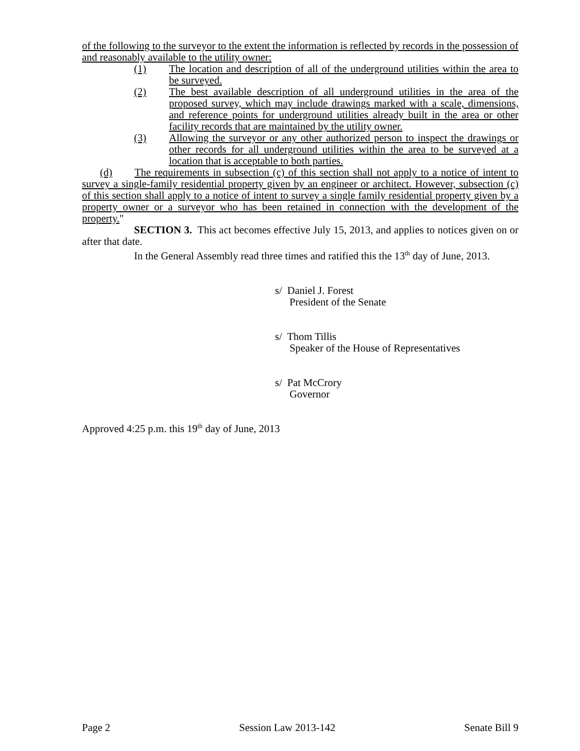of the following to the surveyor to the extent the information is reflected by records in the possession of and reasonably available to the utility owner:
(1) The location and description of all of the underground utilities within the area to be surveyed.
(2) The best available description of all underground utilities in the area of the proposed survey, which may include drawings marked with a scale, dimensions, and reference points for underground utilities already built in the area or other facility records that are maintained by the utility owner.
(3) Allowing the surveyor or any other authorized person to inspect the drawings or other records for all underground utilities within the area to be surveyed at a location that is acceptable to both parties.
(d) The requirements in subsection (c) of this section shall not apply to a notice of intent to survey a single-family residential property given by an engineer or architect. However, subsection (c) of this section shall apply to a notice of intent to survey a single family residential property given by a property owner or a surveyor who has been retained in connection with the development of the property."
SECTION 3. This act becomes effective July 15, 2013, and applies to notices given on or after that date.
In the General Assembly read three times and ratified this the 13<sup>th</sup> day of June, 2013.
s/ Daniel J. Forest
President of the Senate
s/ Thom Tillis
Speaker of the House of Representatives
s/ Pat McCrory
Governor
Approved 4:25 p.m. this 19<sup>th</sup> day of June, 2013
Page 2 Session Law 2013-142 Senate Bill 9